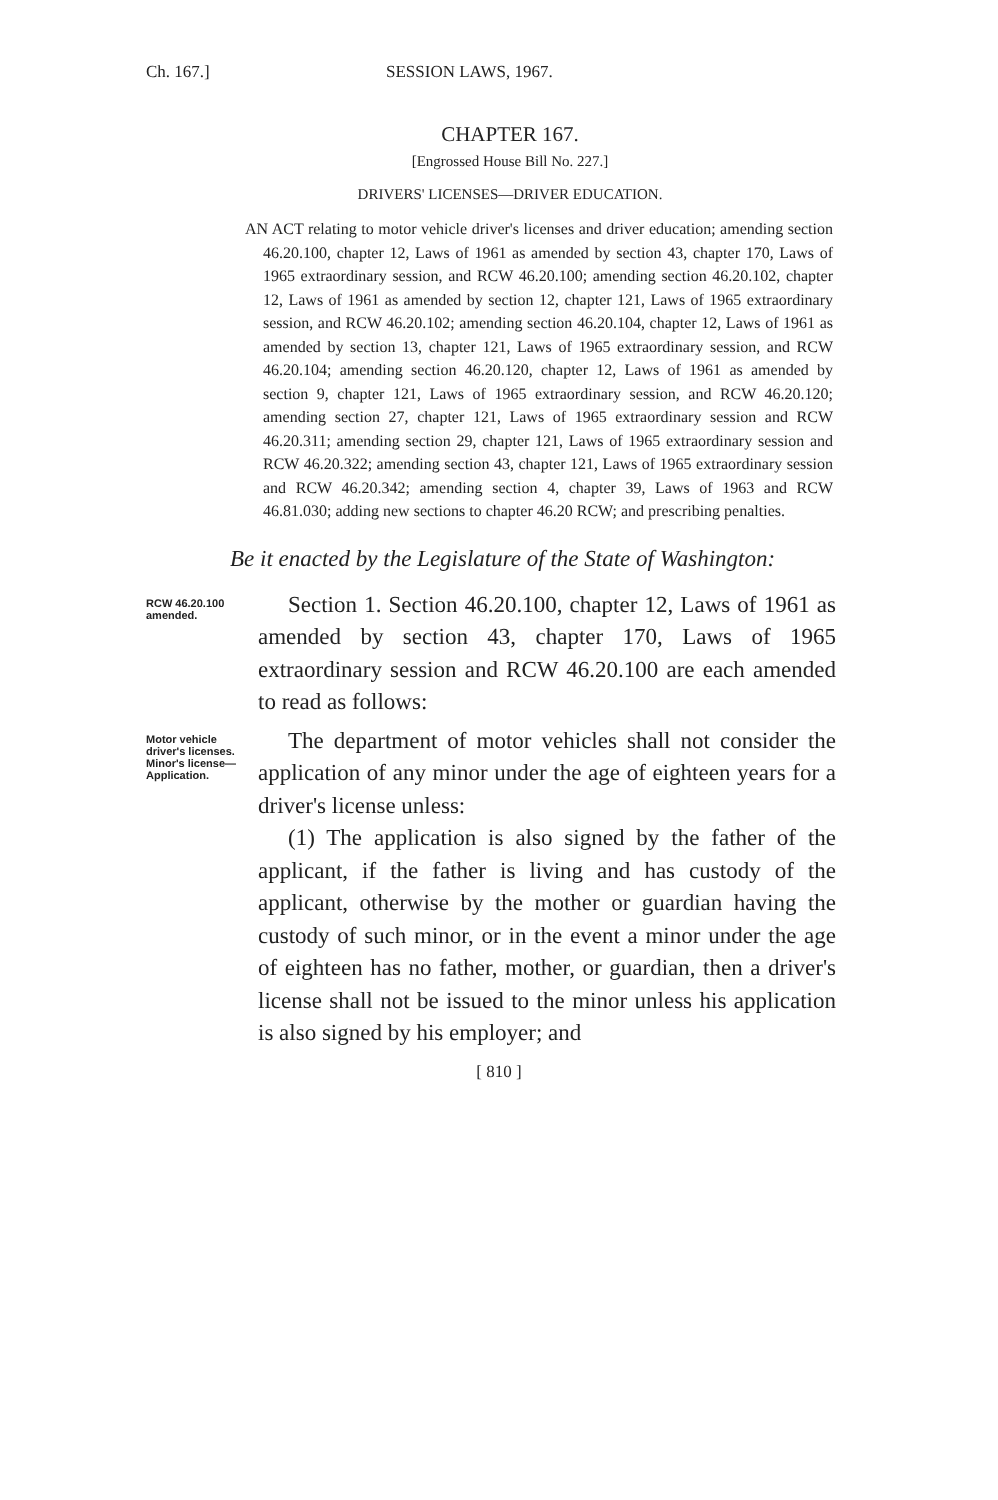Ch. 167.] SESSION LAWS, 1967.
CHAPTER 167.
[Engrossed House Bill No. 227.]
DRIVERS' LICENSES—DRIVER EDUCATION.
AN ACT relating to motor vehicle driver's licenses and driver education; amending section 46.20.100, chapter 12, Laws of 1961 as amended by section 43, chapter 170, Laws of 1965 extraordinary session, and RCW 46.20.100; amending section 46.20.102, chapter 12, Laws of 1961 as amended by section 12, chapter 121, Laws of 1965 extraordinary session, and RCW 46.20.102; amending section 46.20.104, chapter 12, Laws of 1961 as amended by section 13, chapter 121, Laws of 1965 extraordinary session, and RCW 46.20.104; amending section 46.20.120, chapter 12, Laws of 1961 as amended by section 9, chapter 121, Laws of 1965 extraordinary session, and RCW 46.20.120; amending section 27, chapter 121, Laws of 1965 extraordinary session and RCW 46.20.311; amending section 29, chapter 121, Laws of 1965 extraordinary session and RCW 46.20.322; amending section 43, chapter 121, Laws of 1965 extraordinary session and RCW 46.20.342; amending section 4, chapter 39, Laws of 1963 and RCW 46.81.030; adding new sections to chapter 46.20 RCW; and prescribing penalties.
Be it enacted by the Legislature of the State of Washington:
RCW 46.20.100 amended.
Section 1. Section 46.20.100, chapter 12, Laws of 1961 as amended by section 43, chapter 170, Laws of 1965 extraordinary session and RCW 46.20.100 are each amended to read as follows:
Motor vehicle driver's licenses. Minor's license— Application.
The department of motor vehicles shall not consider the application of any minor under the age of eighteen years for a driver's license unless:
(1) The application is also signed by the father of the applicant, if the father is living and has custody of the applicant, otherwise by the mother or guardian having the custody of such minor, or in the event a minor under the age of eighteen has no father, mother, or guardian, then a driver's license shall not be issued to the minor unless his application is also signed by his employer; and
[ 810 ]